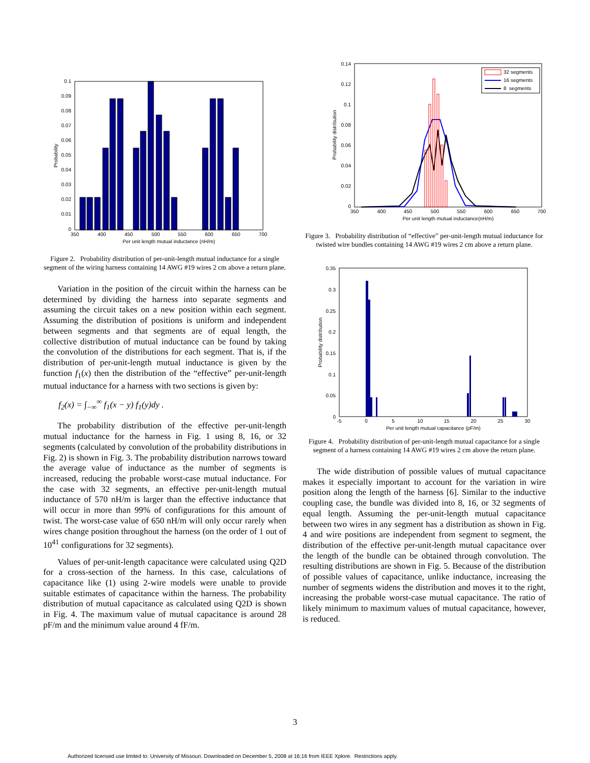0.1
0.09
0.08
0.07
0.06
0.05
0.04
0.03
0.02
0.01
0
350
400
450
500
550
600
650
700
Per unit length mutual inductance (nH/m)
Probability
Figure 2. Probability distribution of per-unit-length mutual inductance for a single segment of the wiring harness containing 14 AWG #19 wires 2 cm above a return plane.
Variation in the position of the circuit within the harness can be determined by dividing the harness into separate segments and assuming the circuit takes on a new position within each segment. Assuming the distribution of positions is uniform and independent between segments and that segments are of equal length, the collective distribution of mutual inductance can be found by taking the convolution of the distributions for each segment. That is, if the distribution of per-unit-length mutual inductance is given by the function f<sub>1</sub>(x) then the distribution of the “effective” per-unit-length mutual inductance for a harness with two sections is given by:
f<sub>2</sub>(x) = ∫<sub>−∞</sub><sup>∞</sup> f<sub>1</sub>(x − y) f<sub>1</sub>(y)dy .
The probability distribution of the effective per-unit-length mutual inductance for the harness in Fig. 1 using 8, 16, or 32 segments (calculated by convolution of the probability distributions in Fig. 2) is shown in Fig. 3. The probability distribution narrows toward the average value of inductance as the number of segments is increased, reducing the probable worst-case mutual inductance. For the case with 32 segments, an effective per-unit-length mutual inductance of 570 nH/m is larger than the effective inductance that will occur in more than 99% of configurations for this amount of twist. The worst-case value of 650 nH/m will only occur rarely when wires change position throughout the harness (on the order of 1 out of 10<sup>41</sup> configurations for 32 segments).
Values of per-unit-length capacitance were calculated using Q2D for a cross-section of the harness. In this case, calculations of capacitance like (1) using 2-wire models were unable to provide suitable estimates of capacitance within the harness. The probability distribution of mutual capacitance as calculated using Q2D is shown in Fig. 4. The maximum value of mutual capacitance is around 28 pF/m and the minimum value around 4 fF/m.
32 segments
16 segments
8 segments
0.14
0.12
0.1
0.08
0.06
0.04
0.02
0
350
400
450
500
550
600
650
700
Per unit length mutual inductance(nH/m)
Probability distribution
Figure 3. Probability distribution of “effective” per-unit-length mutual inductance for twisted wire bundles containing 14 AWG #19 wires 2 cm above a return plane.
0.35
0.3
0.25
0.2
0.15
0.1
0.05
0
-5
0
5
10
15
20
25
30
Per unit length mutual capacitance (pF/m)
Probability distribution
Figure 4. Probability distribution of per-unit-length mutual capacitance for a single segment of a harness containing 14 AWG #19 wires 2 cm above the return plane.
The wide distribution of possible values of mutual capacitance makes it especially important to account for the variation in wire position along the length of the harness [6]. Similar to the inductive coupling case, the bundle was divided into 8, 16, or 32 segments of equal length. Assuming the per-unit-length mutual capacitance between two wires in any segment has a distribution as shown in Fig. 4 and wire positions are independent from segment to segment, the distribution of the effective per-unit-length mutual capacitance over the length of the bundle can be obtained through convolution. The resulting distributions are shown in Fig. 5. Because of the distribution of possible values of capacitance, unlike inductance, increasing the number of segments widens the distribution and moves it to the right, increasing the probable worst-case mutual capacitance. The ratio of likely minimum to maximum values of mutual capacitance, however, is reduced.
3
Authorized licensed use limited to: University of Missouri. Downloaded on December 5, 2008 at 16:16 from IEEE Xplore. Restrictions apply.